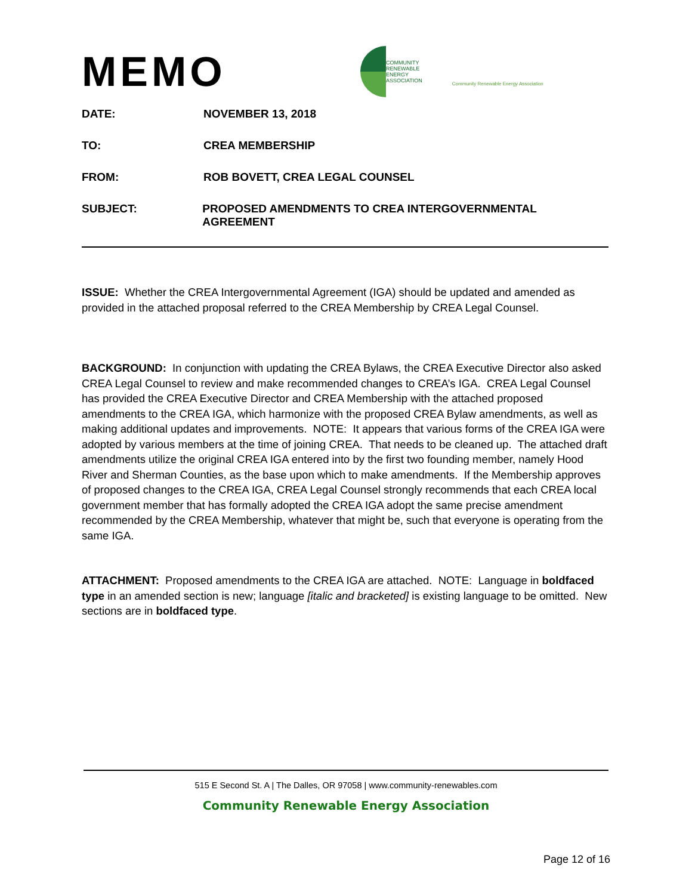MEMO
COMMUNITY
RENEWABLE
ENERGY
ASSOCIATION
Community Renewable Energy Association
DATE: NOVEMBER 13, 2018
TO: CREA MEMBERSHIP
FROM: ROB BOVETT, CREA LEGAL COUNSEL
SUBJECT: PROPOSED AMENDMENTS TO CREA INTERGOVERNMENTAL AGREEMENT
ISSUE: Whether the CREA Intergovernmental Agreement (IGA) should be updated and amended as provided in the attached proposal referred to the CREA Membership by CREA Legal Counsel.
BACKGROUND: In conjunction with updating the CREA Bylaws, the CREA Executive Director also asked CREA Legal Counsel to review and make recommended changes to CREA’s IGA. CREA Legal Counsel has provided the CREA Executive Director and CREA Membership with the attached proposed amendments to the CREA IGA, which harmonize with the proposed CREA Bylaw amendments, as well as making additional updates and improvements. NOTE: It appears that various forms of the CREA IGA were adopted by various members at the time of joining CREA. That needs to be cleaned up. The attached draft amendments utilize the original CREA IGA entered into by the first two founding member, namely Hood River and Sherman Counties, as the base upon which to make amendments. If the Membership approves of proposed changes to the CREA IGA, CREA Legal Counsel strongly recommends that each CREA local government member that has formally adopted the CREA IGA adopt the same precise amendment recommended by the CREA Membership, whatever that might be, such that everyone is operating from the same IGA.
ATTACHMENT: Proposed amendments to the CREA IGA are attached. NOTE: Language in boldfaced type in an amended section is new; language [italic and bracketed] is existing language to be omitted. New sections are in boldfaced type.
515 E Second St. A | The Dalles, OR 97058 | www.community-renewables.com
Community Renewable Energy Association
Page 12 of 16